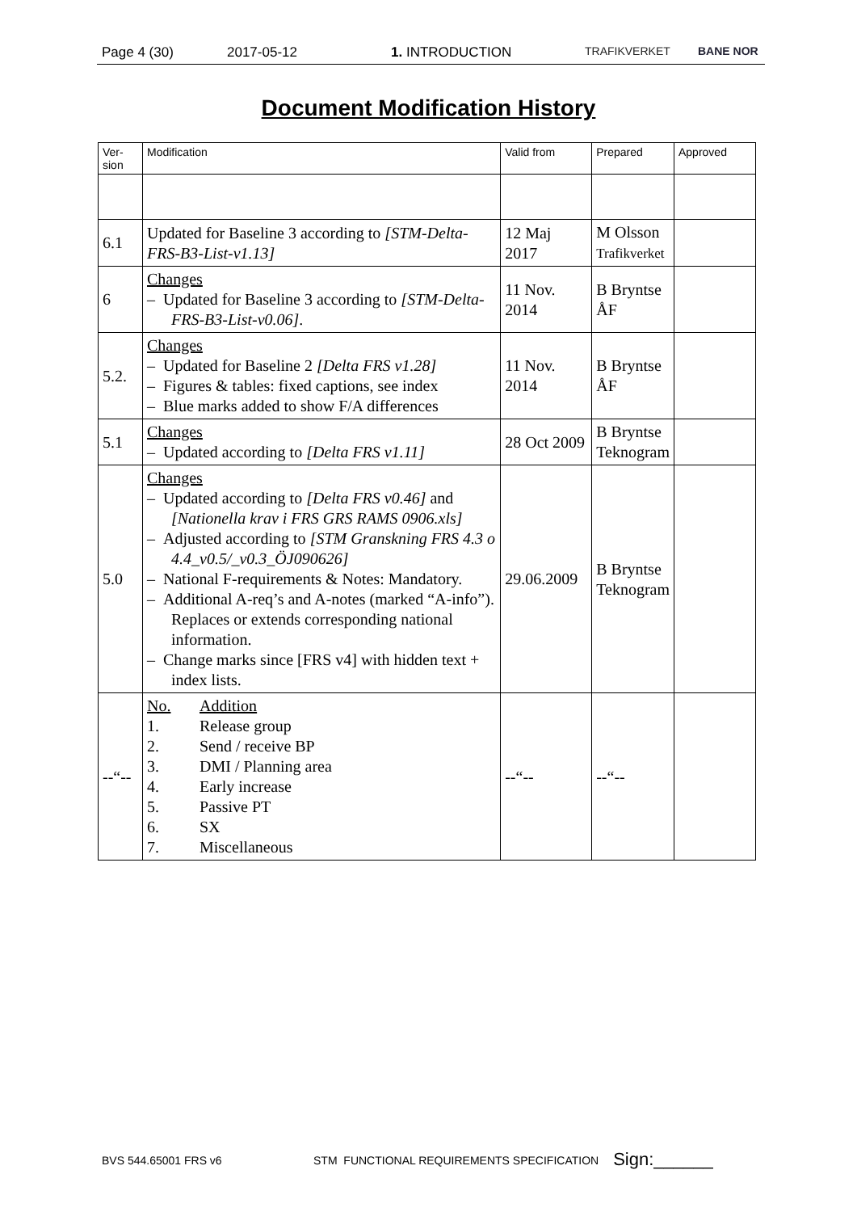Page 4 (30) 2017-05-12 1. INTRODUCTION TRAFIKVERKET BANE NOR
Document Modification History
| Ver- sion | Modification | Valid from | Prepared | Approved |
| --- | --- | --- | --- | --- |
| 6.1 | Updated for Baseline 3 according to [STM-Delta-FRS-B3-List-v1.13] | 12 Maj 2017 | M Olsson Trafikverket | |
| 6 | Changes – Updated for Baseline 3 according to [STM-Delta-FRS-B3-List-v0.06] . | 11 Nov. 2014 | B Bryntse ÅF | |
| 5.2. | Changes – Updated for Baseline 2 [Delta FRS v1.28] – Figures & tables: fixed captions, see index – Blue marks added to show F/A differences | 11 Nov. 2014 | B Bryntse ÅF | |
| 5.1 | Changes – Updated according to [Delta FRS v1.11] | 28 Oct 2009 | B Bryntse Teknogram | |
| 5.0 | Changes – Updated according to [Delta FRS v0.46] and [Nationella krav i FRS GRS RAMS 0906.xls] – Adjusted according to [STM Granskning FRS 4.3 o 4.4_v0.5/_v0.3_ÖJ090626] – National F-requirements & Notes: Mandatory. – Additional A-req’s and A-notes (marked “A-info”). Replaces or extends corresponding national information. – Change marks since [FRS v4] with hidden text + index lists. | 29.06.2009 | B Bryntse Teknogram | |
| --“-- | No. Addition 1. Release group 2. Send / receive BP 3. DMI / Planning area 4. Early increase 5. Passive PT 6. SX 7. Miscellaneous | --“-- | --“-- | |
BVS 544.65001 FRS v6 STM FUNCTIONAL REQUIREMENTS SPECIFICATION Sign:______